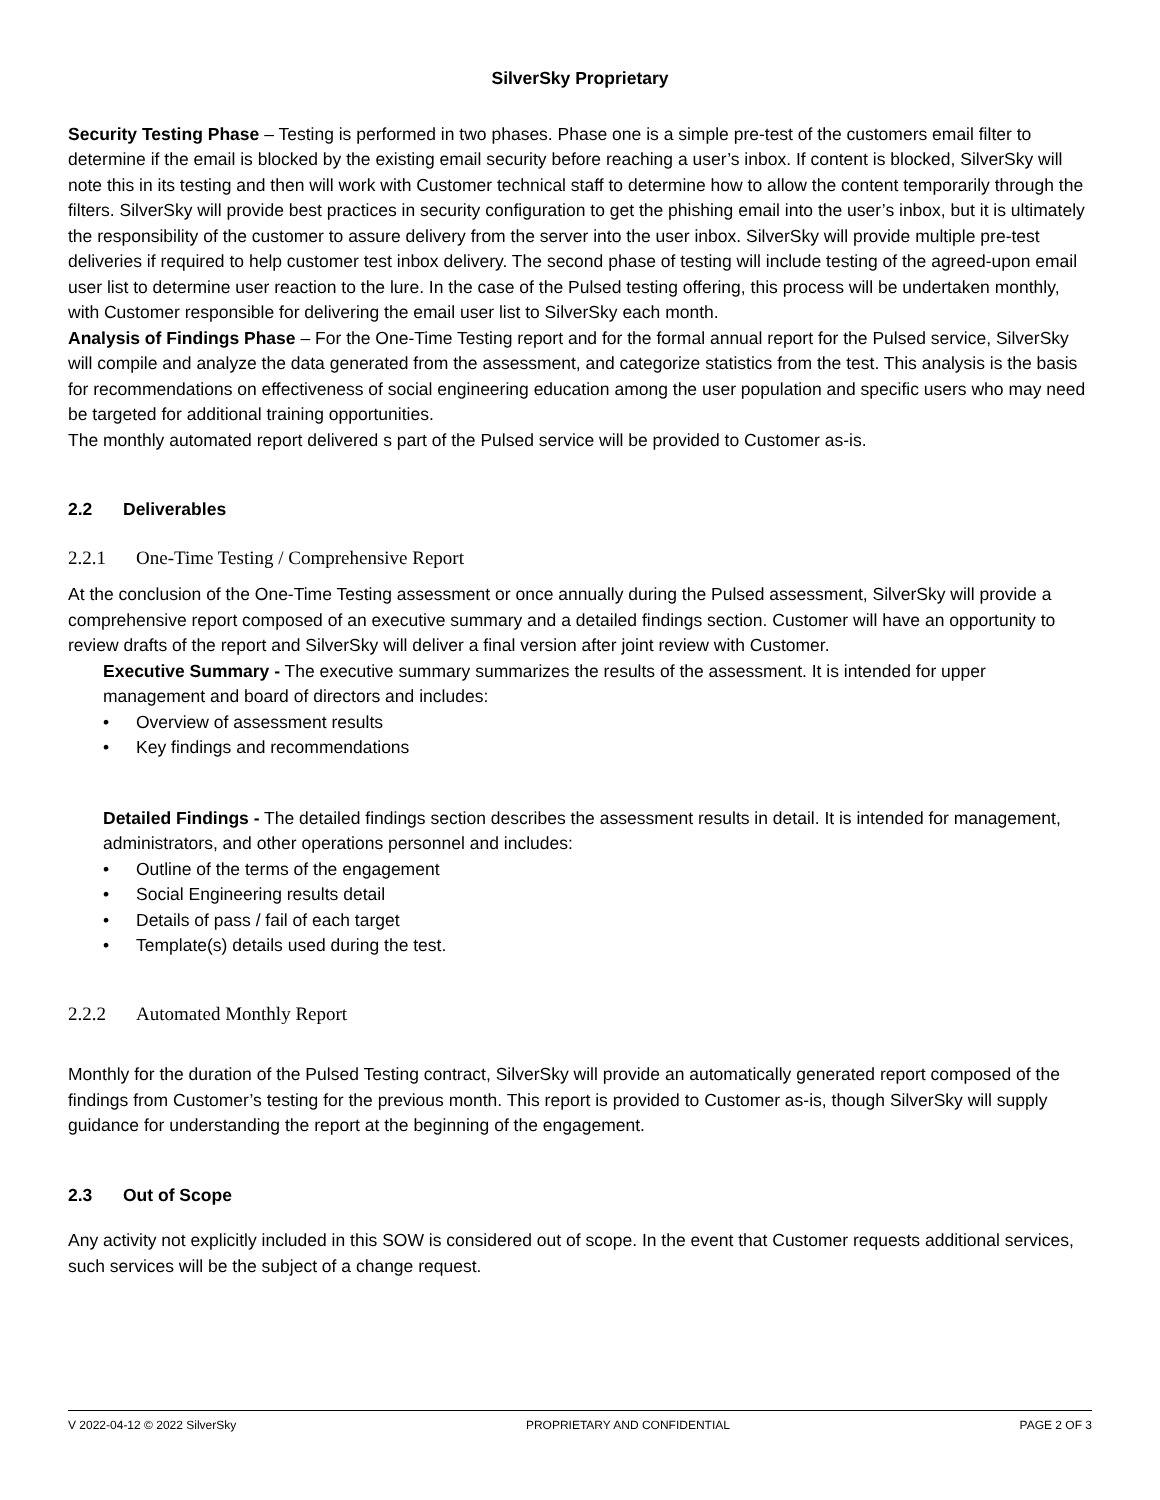SilverSky Proprietary
Security Testing Phase – Testing is performed in two phases. Phase one is a simple pre-test of the customers email filter to determine if the email is blocked by the existing email security before reaching a user’s inbox. If content is blocked, SilverSky will note this in its testing and then will work with Customer technical staff to determine how to allow the content temporarily through the filters. SilverSky will provide best practices in security configuration to get the phishing email into the user’s inbox, but it is ultimately the responsibility of the customer to assure delivery from the server into the user inbox. SilverSky will provide multiple pre-test deliveries if required to help customer test inbox delivery. The second phase of testing will include testing of the agreed-upon email user list to determine user reaction to the lure. In the case of the Pulsed testing offering, this process will be undertaken monthly, with Customer responsible for delivering the email user list to SilverSky each month.
Analysis of Findings Phase – For the One-Time Testing report and for the formal annual report for the Pulsed service, SilverSky will compile and analyze the data generated from the assessment, and categorize statistics from the test. This analysis is the basis for recommendations on effectiveness of social engineering education among the user population and specific users who may need be targeted for additional training opportunities.
The monthly automated report delivered s part of the Pulsed service will be provided to Customer as-is.
2.2 Deliverables
2.2.1 One-Time Testing / Comprehensive Report
At the conclusion of the One-Time Testing assessment or once annually during the Pulsed assessment, SilverSky will provide a comprehensive report composed of an executive summary and a detailed findings section. Customer will have an opportunity to review drafts of the report and SilverSky will deliver a final version after joint review with Customer.
Executive Summary - The executive summary summarizes the results of the assessment. It is intended for upper management and board of directors and includes:
• Overview of assessment results
• Key findings and recommendations
Detailed Findings - The detailed findings section describes the assessment results in detail. It is intended for management, administrators, and other operations personnel and includes:
• Outline of the terms of the engagement
• Social Engineering results detail
• Details of pass / fail of each target
• Template(s) details used during the test.
2.2.2 Automated Monthly Report
Monthly for the duration of the Pulsed Testing contract, SilverSky will provide an automatically generated report composed of the findings from Customer’s testing for the previous month. This report is provided to Customer as-is, though SilverSky will supply guidance for understanding the report at the beginning of the engagement.
2.3 Out of Scope
Any activity not explicitly included in this SOW is considered out of scope. In the event that Customer requests additional services, such services will be the subject of a change request.
V 2022-04-12 © 2022 SilverSky PROPRIETARY AND CONFIDENTIAL PAGE 2 OF 3